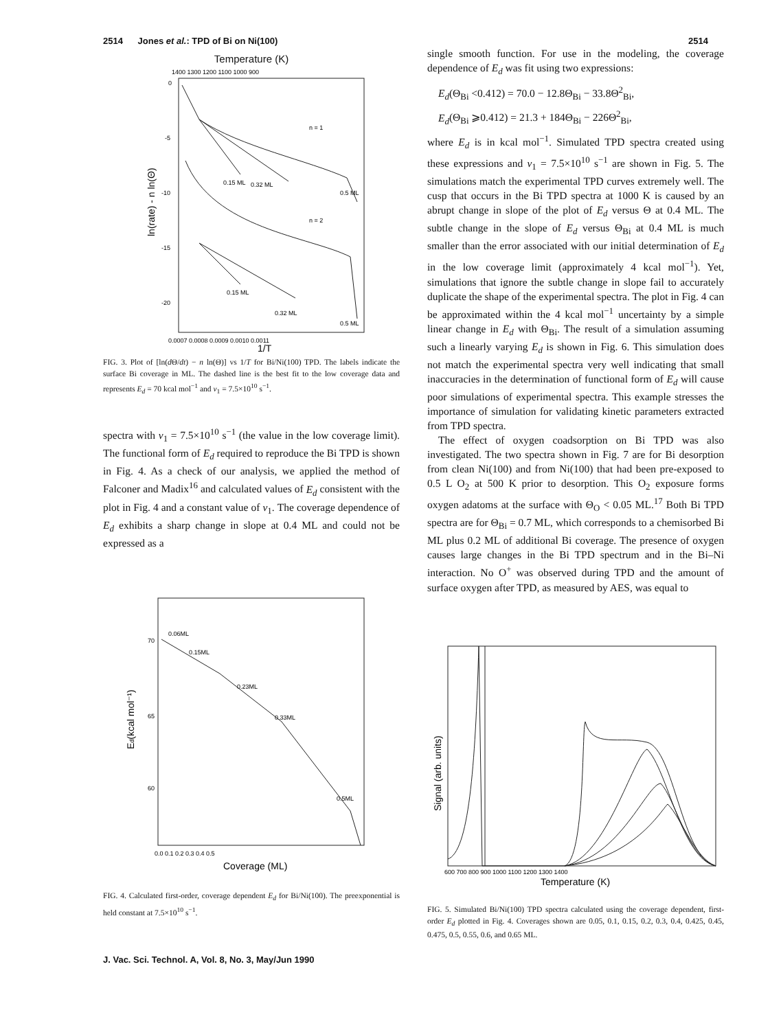2514 Jones et al.: TPD of Bi on Ni(100) 2514
Temperature (K)
1400 1300 1200 1100 1000 900
0
-5
-10
-15
-20
n = 1
n = 2
0.15 ML
0.32 ML
0.5 ML
0.15 ML
0.32 ML
0.5 ML
0.0007 0.0008 0.0009 0.0010 0.0011
1/T
ln(rate) - n ln(Θ)
FIG. 3. Plot of [ln(d Θ/dt) − n ln(Θ)] vs 1/T for Bi/Ni(100) TPD. The labels indicate the surface Bi coverage in ML. The dashed line is the best fit to the low coverage data and represents E<sub>d</sub> = 70 kcal mol<sup>−1</sup> and ν<sub>1</sub> = 7.5×10<sup>10</sup> s<sup>−1</sup>.
spectra with ν<sub>1</sub> = 7.5×10<sup>10</sup> s<sup>−1</sup> (the value in the low coverage limit). The functional form of E<sub>d</sub> required to reproduce the Bi TPD is shown in Fig. 4. As a check of our analysis, we applied the method of Falconer and Madix<sup>16</sup> and calculated values of E<sub>d</sub> consistent with the plot in Fig. 4 and a constant value of ν<sub>1</sub>. The coverage dependence of E<sub>d</sub> exhibits a sharp change in slope at 0.4 ML and could not be expressed as a
70
65
60
0.06ML
0.15ML
0.23ML
0.33ML
0.5ML
0.0 0.1 0.2 0.3 0.4 0.5
Coverage (ML)
Ed(kcal mol⁻¹)
FIG. 4. Calculated first-order, coverage dependent E<sub>d</sub> for Bi/Ni(100). The preexponential is held constant at 7.5×10<sup>10</sup> s<sup>−1</sup>.
single smooth function. For use in the modeling, the coverage dependence of E<sub>d</sub> was fit using two expressions:
E<sub>d</sub>(Θ<sub>Bi</sub> <0.412) = 70.0 − 12.8Θ<sub>Bi</sub> − 33.8Θ<sup>2</sup><sub>Bi</sub>,
E<sub>d</sub>(Θ<sub>Bi</sub> ⩾0.412) = 21.3 + 184Θ<sub>Bi</sub> − 226Θ<sup>2</sup><sub>Bi</sub>,
where E<sub>d</sub> is in kcal mol<sup>−1</sup>. Simulated TPD spectra created using these expressions and ν<sub>1</sub> = 7.5×10<sup>10</sup> s<sup>−1</sup> are shown in Fig. 5. The simulations match the experimental TPD curves extremely well. The cusp that occurs in the Bi TPD spectra at 1000 K is caused by an abrupt change in slope of the plot of E<sub>d</sub> versus Θ at 0.4 ML. The subtle change in the slope of E<sub>d</sub> versus Θ<sub>Bi</sub> at 0.4 ML is much smaller than the error associated with our initial determination of E<sub>d</sub> in the low coverage limit (approximately 4 kcal mol<sup>−1</sup>). Yet, simulations that ignore the subtle change in slope fail to accurately duplicate the shape of the experimental spectra. The plot in Fig. 4 can be approximated within the 4 kcal mol<sup>−1</sup> uncertainty by a simple linear change in E<sub>d</sub> with Θ<sub>Bi</sub>. The result of a simulation assuming such a linearly varying E<sub>d</sub> is shown in Fig. 6. This simulation does not match the experimental spectra very well indicating that small inaccuracies in the determination of functional form of E<sub>d</sub> will cause poor simulations of experimental spectra. This example stresses the importance of simulation for validating kinetic parameters extracted from TPD spectra.
The effect of oxygen coadsorption on Bi TPD was also investigated. The two spectra shown in Fig. 7 are for Bi desorption from clean Ni(100) and from Ni(100) that had been pre-exposed to 0.5 L O<sub>2</sub> at 500 K prior to desorption. This O<sub>2</sub> exposure forms oxygen adatoms at the surface with Θ<sub>O</sub> < 0.05 ML.<sup>17</sup> Both Bi TPD spectra are for Θ<sub>Bi</sub> = 0.7 ML, which corresponds to a chemisorbed Bi ML plus 0.2 ML of additional Bi coverage. The presence of oxygen causes large changes in the Bi TPD spectrum and in the Bi–Ni interaction. No O<sup>+</sup> was observed during TPD and the amount of surface oxygen after TPD, as measured by AES, was equal to
600 700 800 900 1000 1100 1200 1300 1400
Temperature (K)
Signal (arb. units)
FIG. 5. Simulated Bi/Ni(100) TPD spectra calculated using the coverage dependent, first-order E<sub>d</sub> plotted in Fig. 4. Coverages shown are 0.05, 0.1, 0.15, 0.2, 0.3, 0.4, 0.425, 0.45, 0.475, 0.5, 0.55, 0.6, and 0.65 ML.
J. Vac. Sci. Technol. A, Vol. 8, No. 3, May/Jun 1990